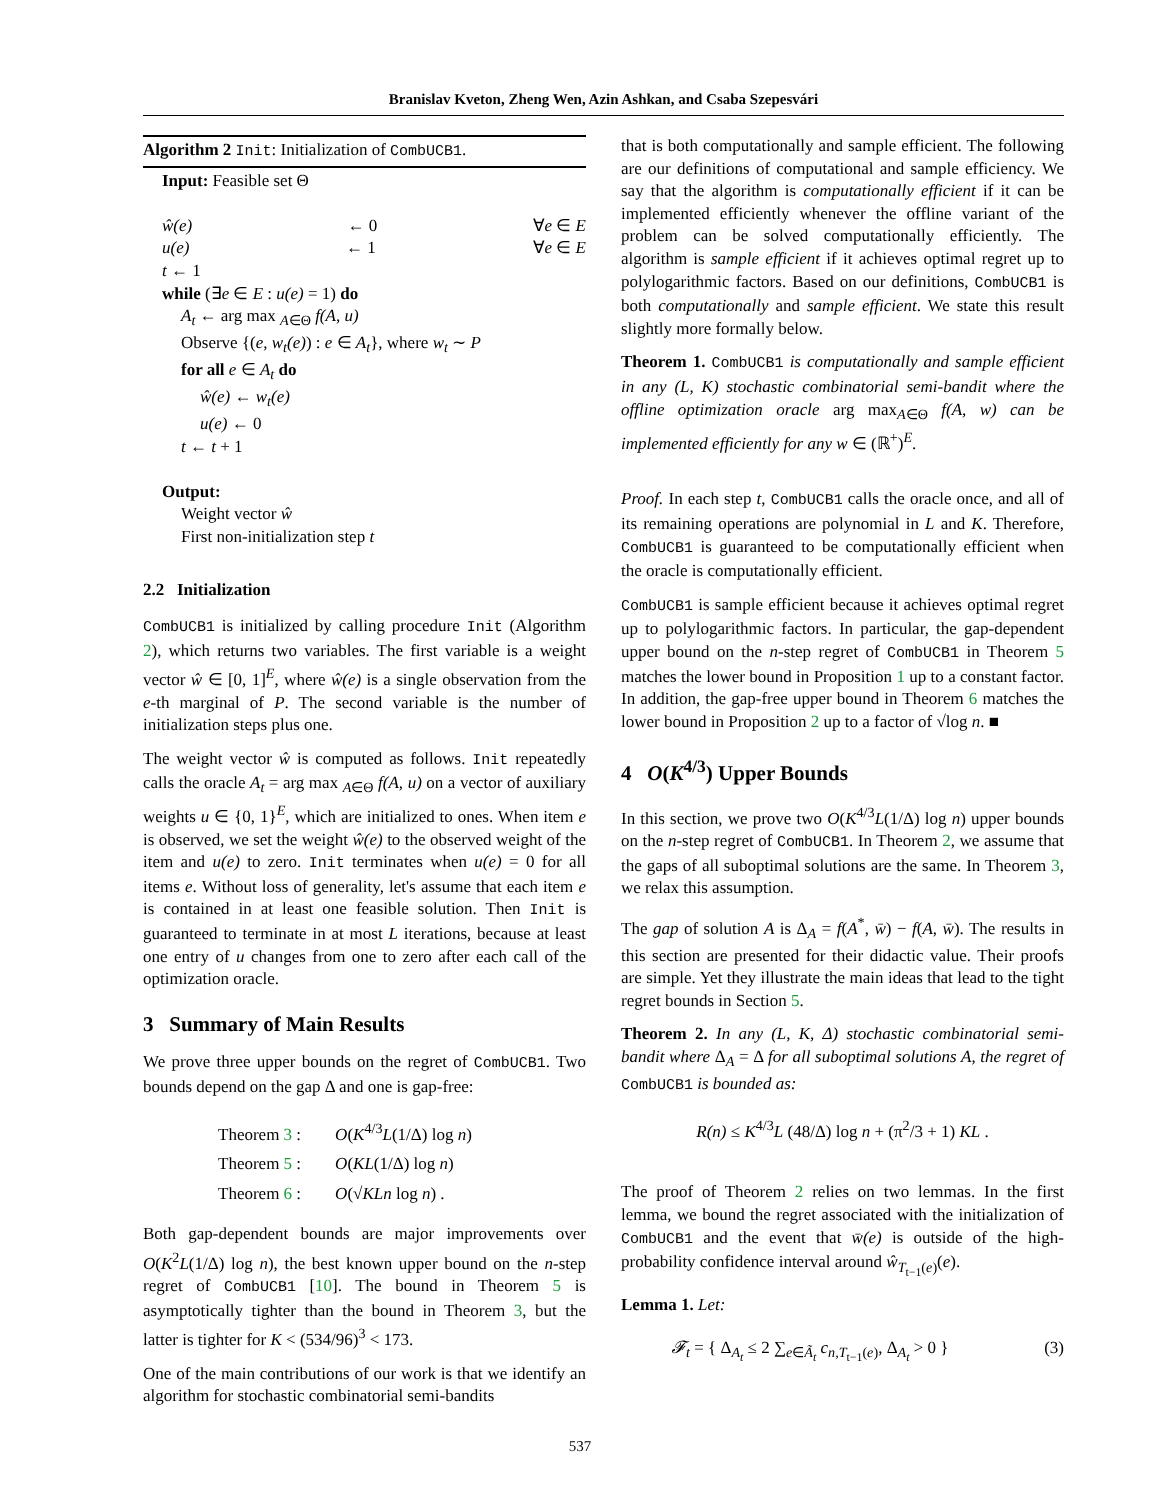Branislav Kveton, Zheng Wen, Azin Ashkan, and Csaba Szepesvári
Algorithm 2 Init: Initialization of CombUCB1.
Input: Feasible set Θ
ŵ(e) ← 0 ∀e ∈ E
u(e) ← 1 ∀e ∈ E
t ← 1
while (∃e ∈ E : u(e) = 1) do
A<sub>t</sub> ← arg max <sub>A∈Θ</sub> f(A, u)
Observe {(e, w<sub>t</sub>(e)) : e ∈ A<sub>t</sub>}, where w<sub>t</sub> ∼ P
for all e ∈ A<sub>t</sub> do
ŵ(e) ← w<sub>t</sub>(e)
u(e) ← 0
t ← t + 1
Output:
Weight vector ŵ
First non-initialization step t
2.2 Initialization
CombUCB1 is initialized by calling procedure Init (Algorithm 2), which returns two variables. The first variable is a weight vector ŵ ∈ [0, 1]<sup>E</sup>, where ŵ(e) is a single observation from the e-th marginal of P. The second variable is the number of initialization steps plus one.
The weight vector ŵ is computed as follows. Init repeatedly calls the oracle A<sub>t</sub> = arg max <sub>A∈Θ</sub> f(A, u) on a vector of auxiliary weights u ∈ {0, 1}<sup>E</sup>, which are initialized to ones. When item e is observed, we set the weight ŵ(e) to the observed weight of the item and u(e) to zero. Init terminates when u(e) = 0 for all items e. Without loss of generality, let's assume that each item e is contained in at least one feasible solution. Then Init is guaranteed to terminate in at most L iterations, because at least one entry of u changes from one to zero after each call of the optimization oracle.
3 Summary of Main Results
We prove three upper bounds on the regret of CombUCB1. Two bounds depend on the gap Δ and one is gap-free:
Theorem 3 : O(K<sup>4/3</sup>L(1/Δ) log n)
Theorem 5 : O(KL(1/Δ) log n)
Theorem 6 : O(√KLn log n) .
Both gap-dependent bounds are major improvements over O(K<sup>2</sup>L(1/Δ) log n), the best known upper bound on the n-step regret of CombUCB1 [10]. The bound in Theorem 5 is asymptotically tighter than the bound in Theorem 3, but the latter is tighter for K < (534/96)<sup>3</sup> < 173.
One of the main contributions of our work is that we identify an algorithm for stochastic combinatorial semi-bandits
that is both computationally and sample efficient. The following are our definitions of computational and sample efficiency. We say that the algorithm is computationally efficient if it can be implemented efficiently whenever the offline variant of the problem can be solved computationally efficiently. The algorithm is sample efficient if it achieves optimal regret up to polylogarithmic factors. Based on our definitions, CombUCB1 is both computationally and sample efficient. We state this result slightly more formally below.
Theorem 1. CombUCB1 is computationally and sample efficient in any (L, K) stochastic combinatorial semi-bandit where the offline optimization oracle arg max<sub>A∈Θ</sub> f(A, w) can be implemented efficiently for any w ∈ (ℝ<sup>+</sup>)<sup>E</sup>.
Proof. In each step t, CombUCB1 calls the oracle once, and all of its remaining operations are polynomial in L and K. Therefore, CombUCB1 is guaranteed to be computationally efficient when the oracle is computationally efficient.
CombUCB1 is sample efficient because it achieves optimal regret up to polylogarithmic factors. In particular, the gap-dependent upper bound on the n-step regret of CombUCB1 in Theorem 5 matches the lower bound in Proposition 1 up to a constant factor. In addition, the gap-free upper bound in Theorem 6 matches the lower bound in Proposition 2 up to a factor of √log n. ■
4 O(K<sup>4/3</sup>) Upper Bounds
In this section, we prove two O(K<sup>4/3</sup>L(1/Δ) log n) upper bounds on the n-step regret of CombUCB1. In Theorem 2, we assume that the gaps of all suboptimal solutions are the same. In Theorem 3, we relax this assumption.
The gap of solution A is Δ<sub>A</sub> = f(A<sup>*</sup>, w̄) − f(A, w̄). The results in this section are presented for their didactic value. Their proofs are simple. Yet they illustrate the main ideas that lead to the tight regret bounds in Section 5.
Theorem 2. In any (L, K, Δ) stochastic combinatorial semi-bandit where Δ<sub>A</sub> = Δ for all suboptimal solutions A, the regret of CombUCB1 is bounded as:
R(n) ≤ K<sup>4/3</sup>L (48/Δ) log n + (π<sup>2</sup>/3 + 1) KL .
The proof of Theorem 2 relies on two lemmas. In the first lemma, we bound the regret associated with the initialization of CombUCB1 and the event that w̄(e) is outside of the high-probability confidence interval around ŵ<sub>T<sub>t−1</sub>(e)</sub>(e).
Lemma 1. Let:
𝓕<sub>t</sub> = { Δ<sub>A<sub>t</sub></sub> ≤ 2 ∑<sub>e∈Ã<sub>t</sub></sub> c<sub>n,T<sub>t−1</sub>(e)</sub>, Δ<sub>A<sub>t</sub></sub> > 0 } (3)
537